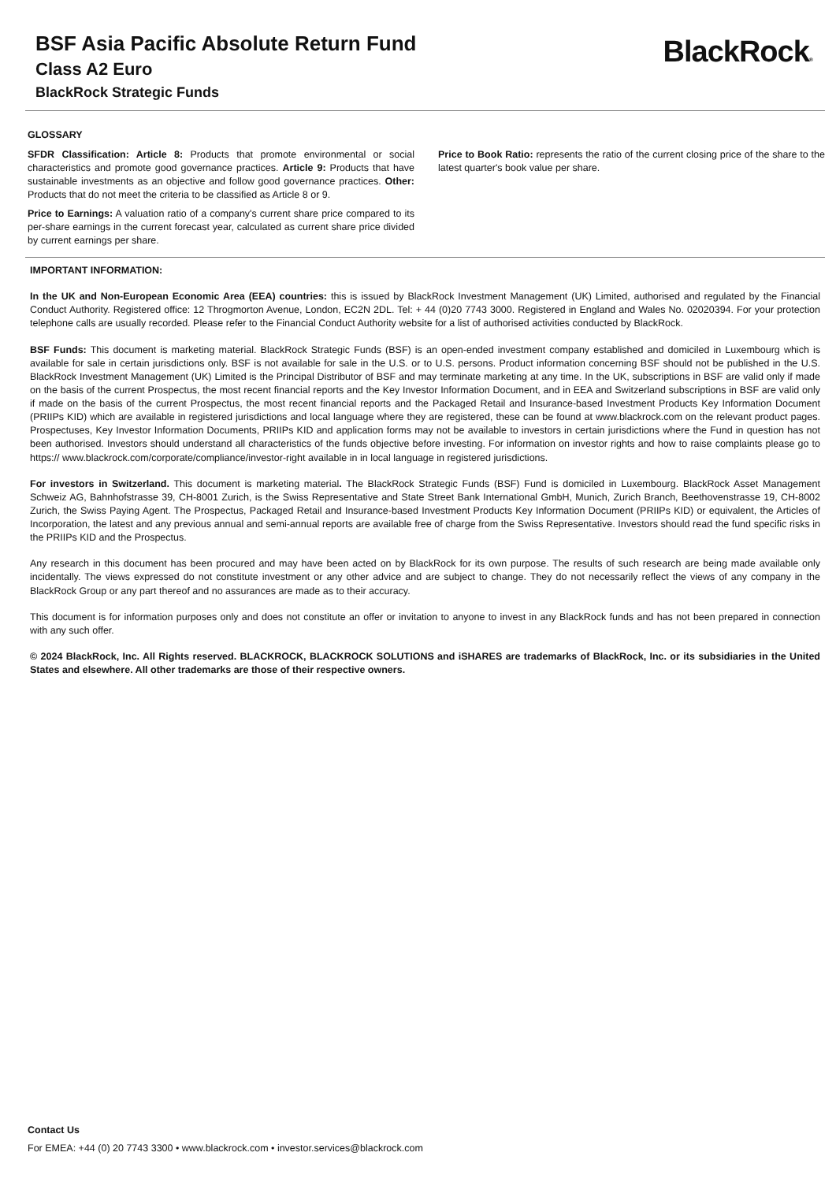BSF Asia Pacific Absolute Return Fund
Class A2 Euro
BlackRock Strategic Funds
BlackRock®
GLOSSARY
SFDR Classification: Article 8: Products that promote environmental or social characteristics and promote good governance practices. Article 9: Products that have sustainable investments as an objective and follow good governance practices. Other: Products that do not meet the criteria to be classified as Article 8 or 9.
Price to Earnings: A valuation ratio of a company's current share price compared to its per-share earnings in the current forecast year, calculated as current share price divided by current earnings per share.
Price to Book Ratio: represents the ratio of the current closing price of the share to the latest quarter's book value per share.
IMPORTANT INFORMATION:
In the UK and Non-European Economic Area (EEA) countries: this is issued by BlackRock Investment Management (UK) Limited, authorised and regulated by the Financial Conduct Authority. Registered office: 12 Throgmorton Avenue, London, EC2N 2DL. Tel: + 44 (0)20 7743 3000. Registered in England and Wales No. 02020394. For your protection telephone calls are usually recorded. Please refer to the Financial Conduct Authority website for a list of authorised activities conducted by BlackRock.
BSF Funds: This document is marketing material. BlackRock Strategic Funds (BSF) is an open-ended investment company established and domiciled in Luxembourg which is available for sale in certain jurisdictions only. BSF is not available for sale in the U.S. or to U.S. persons. Product information concerning BSF should not be published in the U.S. BlackRock Investment Management (UK) Limited is the Principal Distributor of BSF and may terminate marketing at any time. In the UK, subscriptions in BSF are valid only if made on the basis of the current Prospectus, the most recent financial reports and the Key Investor Information Document, and in EEA and Switzerland subscriptions in BSF are valid only if made on the basis of the current Prospectus, the most recent financial reports and the Packaged Retail and Insurance-based Investment Products Key Information Document (PRIIPs KID) which are available in registered jurisdictions and local language where they are registered, these can be found at www.blackrock.com on the relevant product pages. Prospectuses, Key Investor Information Documents, PRIIPs KID and application forms may not be available to investors in certain jurisdictions where the Fund in question has not been authorised. Investors should understand all characteristics of the funds objective before investing. For information on investor rights and how to raise complaints please go to https:// www.blackrock.com/corporate/compliance/investor-right available in in local language in registered jurisdictions.
For investors in Switzerland. This document is marketing material. The BlackRock Strategic Funds (BSF) Fund is domiciled in Luxembourg. BlackRock Asset Management Schweiz AG, Bahnhofstrasse 39, CH-8001 Zurich, is the Swiss Representative and State Street Bank International GmbH, Munich, Zurich Branch, Beethovenstrasse 19, CH-8002 Zurich, the Swiss Paying Agent. The Prospectus, Packaged Retail and Insurance-based Investment Products Key Information Document (PRIIPs KID) or equivalent, the Articles of Incorporation, the latest and any previous annual and semi-annual reports are available free of charge from the Swiss Representative. Investors should read the fund specific risks in the PRIIPs KID and the Prospectus.
Any research in this document has been procured and may have been acted on by BlackRock for its own purpose. The results of such research are being made available only incidentally. The views expressed do not constitute investment or any other advice and are subject to change. They do not necessarily reflect the views of any company in the BlackRock Group or any part thereof and no assurances are made as to their accuracy.
This document is for information purposes only and does not constitute an offer or invitation to anyone to invest in any BlackRock funds and has not been prepared in connection with any such offer.
© 2024 BlackRock, Inc. All Rights reserved. BLACKROCK, BLACKROCK SOLUTIONS and iSHARES are trademarks of BlackRock, Inc. or its subsidiaries in the United States and elsewhere. All other trademarks are those of their respective owners.
Contact Us
For EMEA: +44 (0) 20 7743 3300 • www.blackrock.com • investor.services@blackrock.com